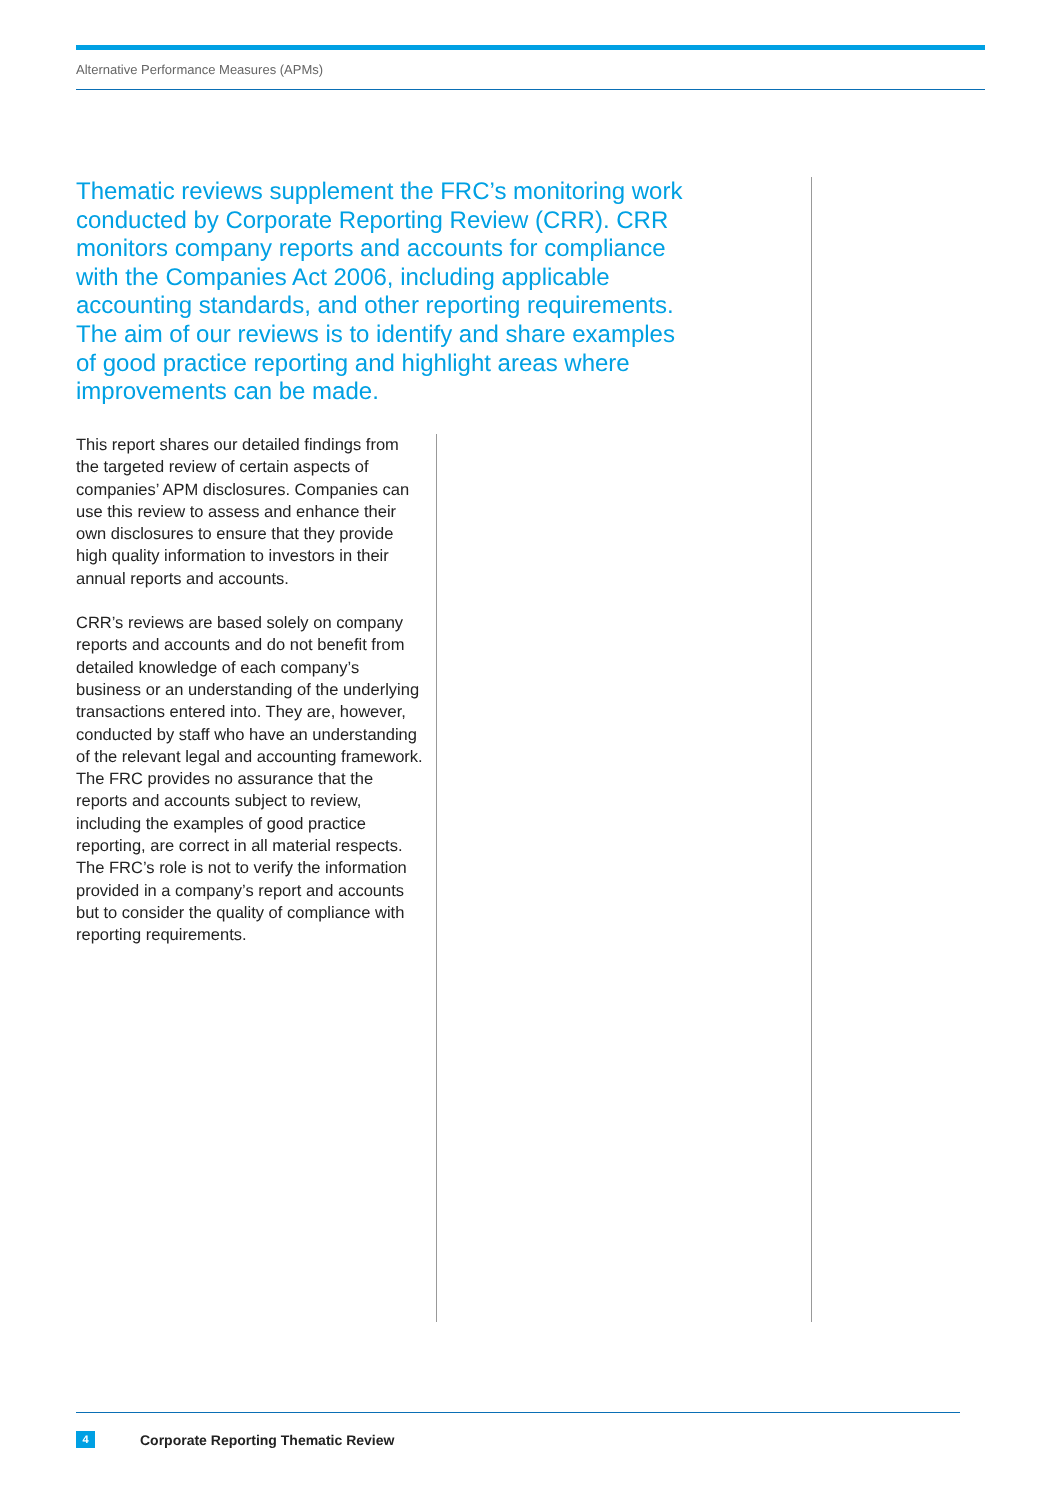Alternative Performance Measures (APMs)
Thematic reviews supplement the FRC’s monitoring work conducted by Corporate Reporting Review (CRR). CRR monitors company reports and accounts for compliance with the Companies Act 2006, including applicable accounting standards, and other reporting requirements. The aim of our reviews is to identify and share examples of good practice reporting and highlight areas where improvements can be made.
This report shares our detailed findings from the targeted review of certain aspects of companies’ APM disclosures. Companies can use this review to assess and enhance their own disclosures to ensure that they provide high quality information to investors in their annual reports and accounts.
CRR’s reviews are based solely on company reports and accounts and do not benefit from detailed knowledge of each company’s business or an understanding of the underlying transactions entered into. They are, however, conducted by staff who have an understanding of the relevant legal and accounting framework. The FRC provides no assurance that the reports and accounts subject to review, including the examples of good practice reporting, are correct in all material respects. The FRC’s role is not to verify the information provided in a company’s report and accounts but to consider the quality of compliance with reporting requirements.
4 Corporate Reporting Thematic Review